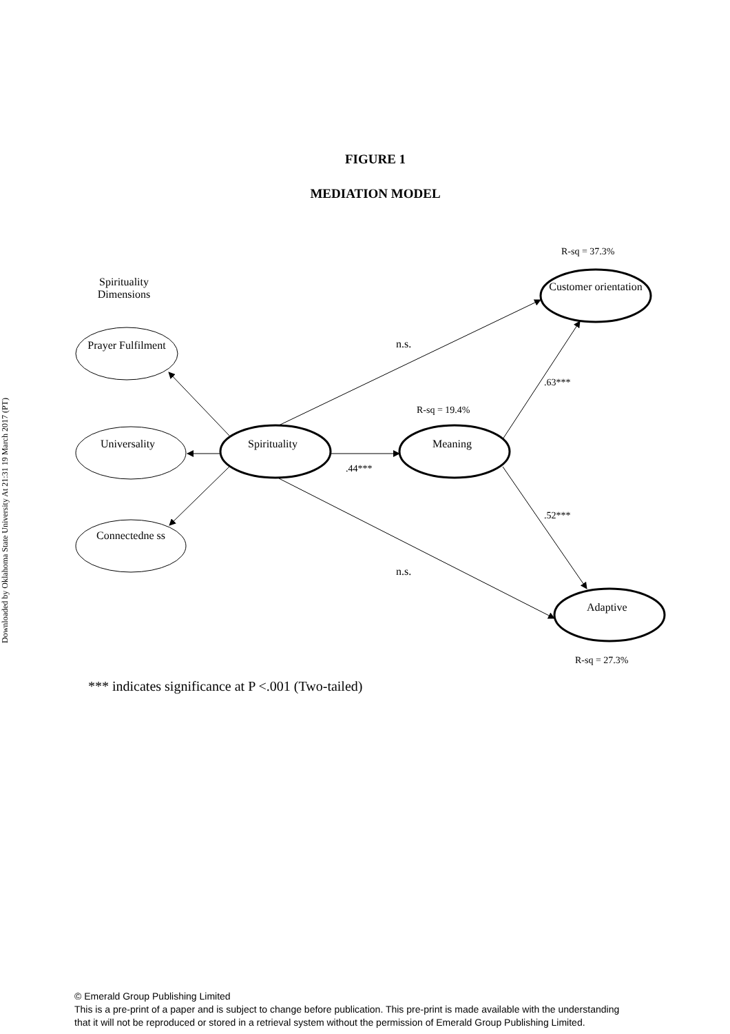Downloaded by Oklahoma State University At 21:31 19 March 2017 (PT)
FIGURE 1
MEDIATION MODEL
R-sq = 37.3%
Spirituality Dimensions
Customer orientation
Prayer Fulfilment
n.s.
.63***
R-sq = 19.4%
Universality Spirituality Meaning
.44***
.52***
Connectedne ss
n.s.
Adaptive
R-sq = 27.3%
*** indicates significance at P <.001 (Two-tailed)
© Emerald Group Publishing Limited
This is a pre-print of a paper and is subject to change before publication. This pre-print is made available with the understanding
that it will not be reproduced or stored in a retrieval system without the permission of Emerald Group Publishing Limited.